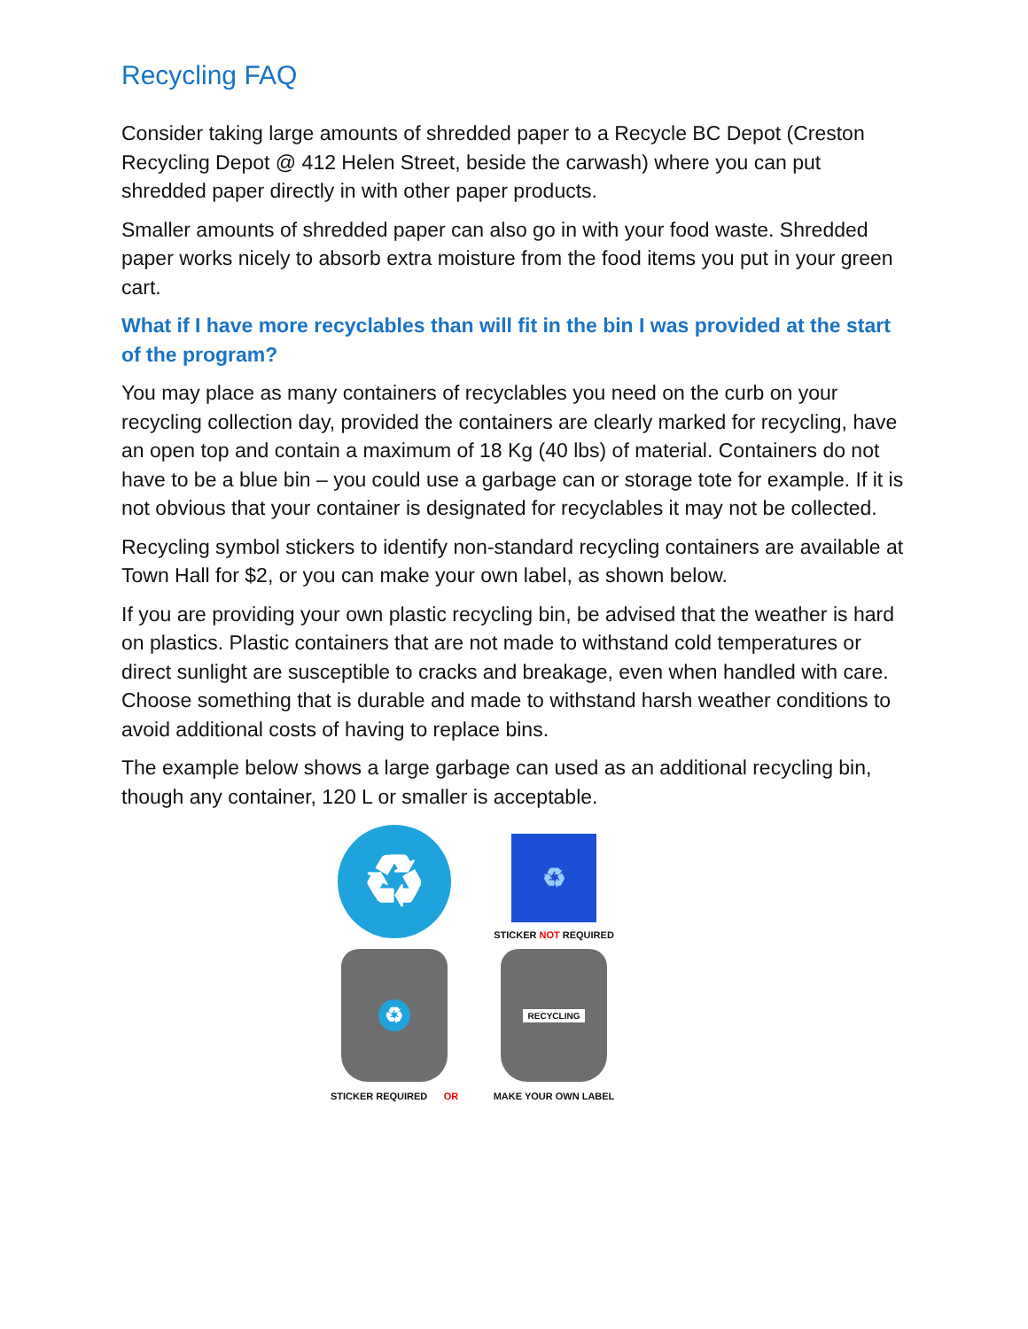Recycling FAQ
Consider taking large amounts of shredded paper to a Recycle BC Depot (Creston Recycling Depot @ 412 Helen Street, beside the carwash) where you can put shredded paper directly in with other paper products.
Smaller amounts of shredded paper can also go in with your food waste. Shredded paper works nicely to absorb extra moisture from the food items you put in your green cart.
What if I have more recyclables than will fit in the bin I was provided at the start of the program?
You may place as many containers of recyclables you need on the curb on your recycling collection day, provided the containers are clearly marked for recycling, have an open top and contain a maximum of 18 Kg (40 lbs) of material. Containers do not have to be a blue bin – you could use a garbage can or storage tote for example. If it is not obvious that your container is designated for recyclables it may not be collected.
Recycling symbol stickers to identify non-standard recycling containers are available at Town Hall for $2, or you can make your own label, as shown below.
If you are providing your own plastic recycling bin, be advised that the weather is hard on plastics. Plastic containers that are not made to withstand cold temperatures or direct sunlight are susceptible to cracks and breakage, even when handled with care. Choose something that is durable and made to withstand harsh weather conditions to avoid additional costs of having to replace bins.
The example below shows a large garbage can used as an additional recycling bin, though any container, 120 L or smaller is acceptable.
♻
♻
STICKER NOT REQUIRED
♻
RECYCLING
STICKER REQUIRED OR
MAKE YOUR OWN LABEL